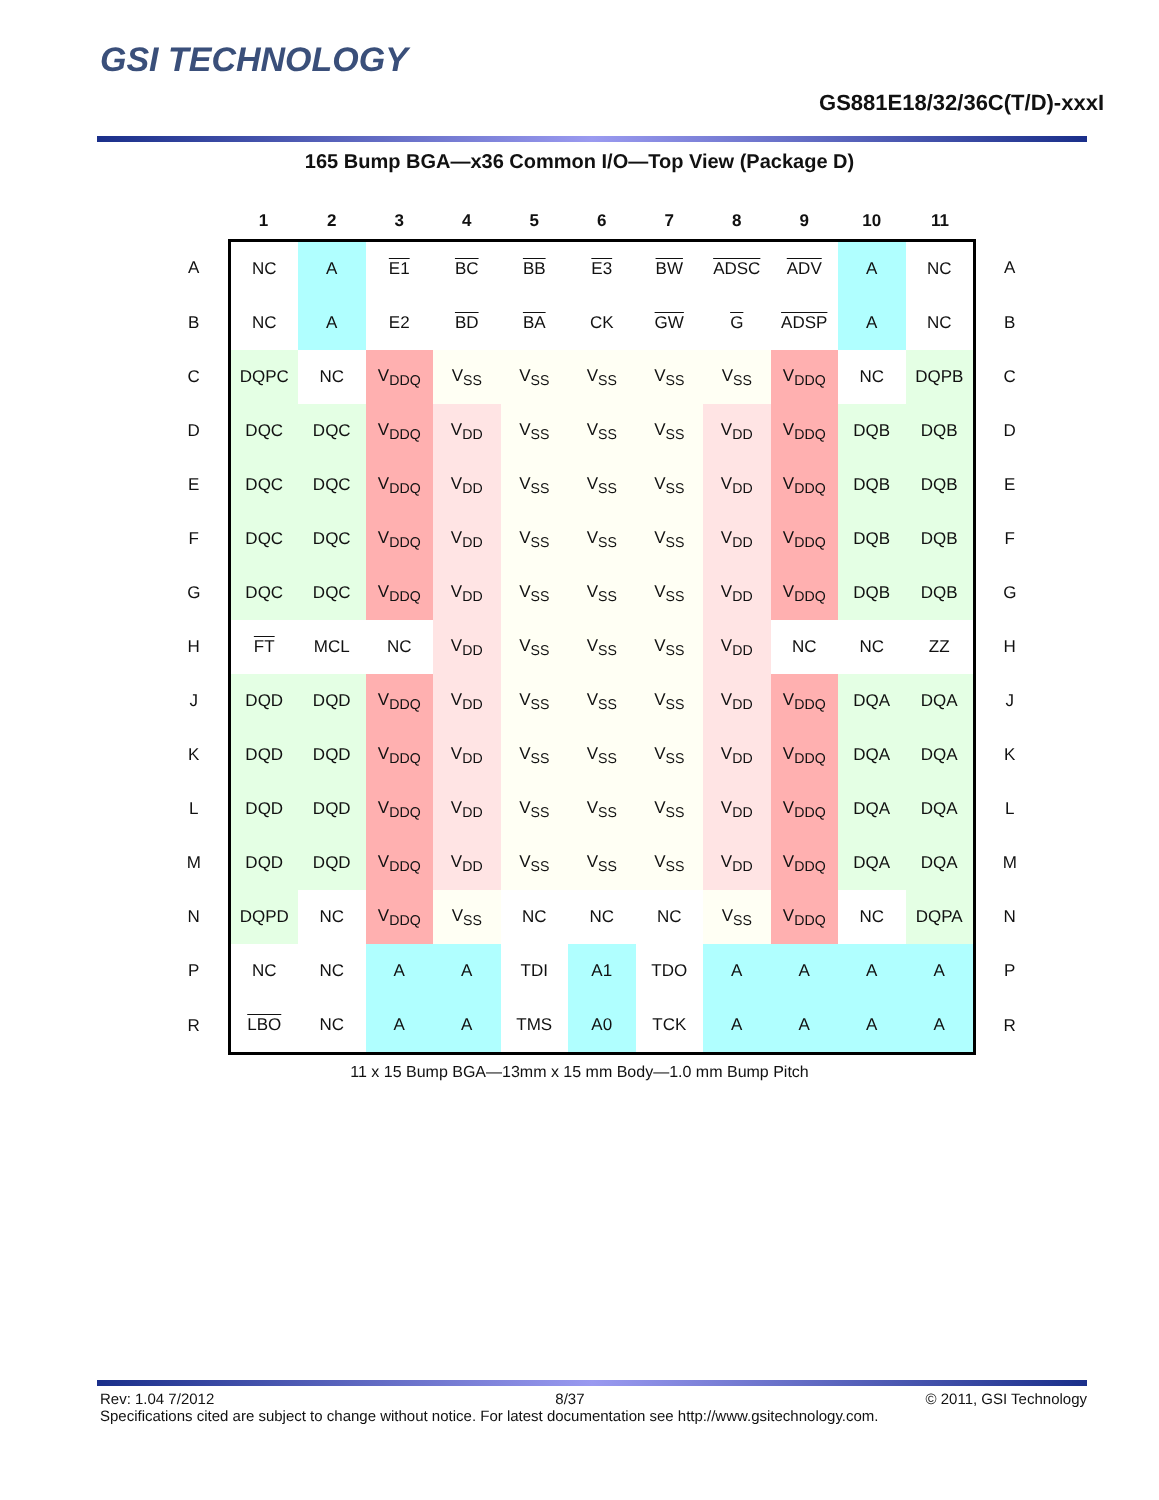GSI TECHNOLOGY
GS881E18/32/36C(T/D)-xxxI
165 Bump BGA—x36 Common I/O—Top View (Package D)
| | 1 | 2 | 3 | 4 | 5 | 6 | 7 | 8 | 9 | 10 | 11 | |
| --- | --- | --- | --- | --- | --- | --- | --- | --- | --- | --- | --- | --- |
| A | NC | A | E1 | BC | BB | E3 | BW | ADSC | ADV | A | NC | A |
| B | NC | A | E2 | BD | BA | CK | GW | G | ADSP | A | NC | B |
| C | DQPC | NC | V<sub>DDQ</sub> | V<sub>SS</sub> | V<sub>SS</sub> | V<sub>SS</sub> | V<sub>SS</sub> | V<sub>SS</sub> | V<sub>DDQ</sub> | NC | DQPB | C |
| D | DQC | DQC | V<sub>DDQ</sub> | V<sub>DD</sub> | V<sub>SS</sub> | V<sub>SS</sub> | V<sub>SS</sub> | V<sub>DD</sub> | V<sub>DDQ</sub> | DQB | DQB | D |
| E | DQC | DQC | V<sub>DDQ</sub> | V<sub>DD</sub> | V<sub>SS</sub> | V<sub>SS</sub> | V<sub>SS</sub> | V<sub>DD</sub> | V<sub>DDQ</sub> | DQB | DQB | E |
| F | DQC | DQC | V<sub>DDQ</sub> | V<sub>DD</sub> | V<sub>SS</sub> | V<sub>SS</sub> | V<sub>SS</sub> | V<sub>DD</sub> | V<sub>DDQ</sub> | DQB | DQB | F |
| G | DQC | DQC | V<sub>DDQ</sub> | V<sub>DD</sub> | V<sub>SS</sub> | V<sub>SS</sub> | V<sub>SS</sub> | V<sub>DD</sub> | V<sub>DDQ</sub> | DQB | DQB | G |
| H | FT | MCL | NC | V<sub>DD</sub> | V<sub>SS</sub> | V<sub>SS</sub> | V<sub>SS</sub> | V<sub>DD</sub> | NC | NC | ZZ | H |
| J | DQD | DQD | V<sub>DDQ</sub> | V<sub>DD</sub> | V<sub>SS</sub> | V<sub>SS</sub> | V<sub>SS</sub> | V<sub>DD</sub> | V<sub>DDQ</sub> | DQA | DQA | J |
| K | DQD | DQD | V<sub>DDQ</sub> | V<sub>DD</sub> | V<sub>SS</sub> | V<sub>SS</sub> | V<sub>SS</sub> | V<sub>DD</sub> | V<sub>DDQ</sub> | DQA | DQA | K |
| L | DQD | DQD | V<sub>DDQ</sub> | V<sub>DD</sub> | V<sub>SS</sub> | V<sub>SS</sub> | V<sub>SS</sub> | V<sub>DD</sub> | V<sub>DDQ</sub> | DQA | DQA | L |
| M | DQD | DQD | V<sub>DDQ</sub> | V<sub>DD</sub> | V<sub>SS</sub> | V<sub>SS</sub> | V<sub>SS</sub> | V<sub>DD</sub> | V<sub>DDQ</sub> | DQA | DQA | M |
| N | DQPD | NC | V<sub>DDQ</sub> | V<sub>SS</sub> | NC | NC | NC | V<sub>SS</sub> | V<sub>DDQ</sub> | NC | DQPA | N |
| P | NC | NC | A | A | TDI | A1 | TDO | A | A | A | A | P |
| R | LBO | NC | A | A | TMS | A0 | TCK | A | A | A | A | R |
11 x 15 Bump BGA—13mm x 15 mm Body—1.0 mm Bump Pitch
Rev: 1.04 7/2012 8/37 © 2011, GSI Technology
Specifications cited are subject to change without notice. For latest documentation see http://www.gsitechnology.com.